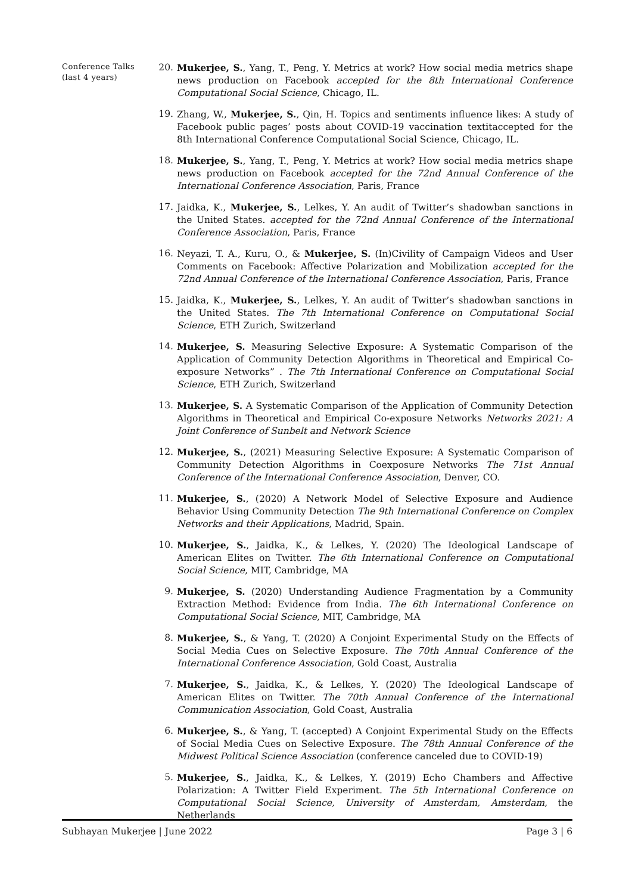Conference Talks (last 4 years)
20. Mukerjee, S., Yang, T., Peng, Y. Metrics at work? How social media metrics shape news production on Facebook accepted for the 8th International Conference Computational Social Science, Chicago, IL.
19. Zhang, W., Mukerjee, S., Qin, H. Topics and sentiments influence likes: A study of Facebook public pages’ posts about COVID-19 vaccination textitaccepted for the 8th International Conference Computational Social Science, Chicago, IL.
18. Mukerjee, S., Yang, T., Peng, Y. Metrics at work? How social media metrics shape news production on Facebook accepted for the 72nd Annual Conference of the International Conference Association, Paris, France
17. Jaidka, K., Mukerjee, S., Lelkes, Y. An audit of Twitter’s shadowban sanctions in the United States. accepted for the 72nd Annual Conference of the International Conference Association, Paris, France
16. Neyazi, T. A., Kuru, O., & Mukerjee, S. (In)Civility of Campaign Videos and User Comments on Facebook: Affective Polarization and Mobilization accepted for the 72nd Annual Conference of the International Conference Association, Paris, France
15. Jaidka, K., Mukerjee, S., Lelkes, Y. An audit of Twitter’s shadowban sanctions in the United States. The 7th International Conference on Computational Social Science, ETH Zurich, Switzerland
14. Mukerjee, S. Measuring Selective Exposure: A Systematic Comparison of the Application of Community Detection Algorithms in Theoretical and Empirical Co-exposure Networks” . The 7th International Conference on Computational Social Science, ETH Zurich, Switzerland
13. Mukerjee, S. A Systematic Comparison of the Application of Community Detection Algorithms in Theoretical and Empirical Co-exposure Networks Networks 2021: A Joint Conference of Sunbelt and Network Science
12. Mukerjee, S., (2021) Measuring Selective Exposure: A Systematic Comparison of Community Detection Algorithms in Coexposure Networks The 71st Annual Conference of the International Conference Association, Denver, CO.
11. Mukerjee, S., (2020) A Network Model of Selective Exposure and Audience Behavior Using Community Detection The 9th International Conference on Complex Networks and their Applications, Madrid, Spain.
10. Mukerjee, S., Jaidka, K., & Lelkes, Y. (2020) The Ideological Landscape of American Elites on Twitter. The 6th International Conference on Computational Social Science, MIT, Cambridge, MA
9. Mukerjee, S. (2020) Understanding Audience Fragmentation by a Community Extraction Method: Evidence from India. The 6th International Conference on Computational Social Science, MIT, Cambridge, MA
8. Mukerjee, S., & Yang, T. (2020) A Conjoint Experimental Study on the Effects of Social Media Cues on Selective Exposure. The 70th Annual Conference of the International Conference Association, Gold Coast, Australia
7. Mukerjee, S., Jaidka, K., & Lelkes, Y. (2020) The Ideological Landscape of American Elites on Twitter. The 70th Annual Conference of the International Communication Association, Gold Coast, Australia
6. Mukerjee, S., & Yang, T. (accepted) A Conjoint Experimental Study on the Effects of Social Media Cues on Selective Exposure. The 78th Annual Conference of the Midwest Political Science Association (conference canceled due to COVID-19)
5. Mukerjee, S., Jaidka, K., & Lelkes, Y. (2019) Echo Chambers and Affective Polarization: A Twitter Field Experiment. The 5th International Conference on Computational Social Science, University of Amsterdam, Amsterdam, the Netherlands
Subhayan Mukerjee | June 2022 Page 3 | 6